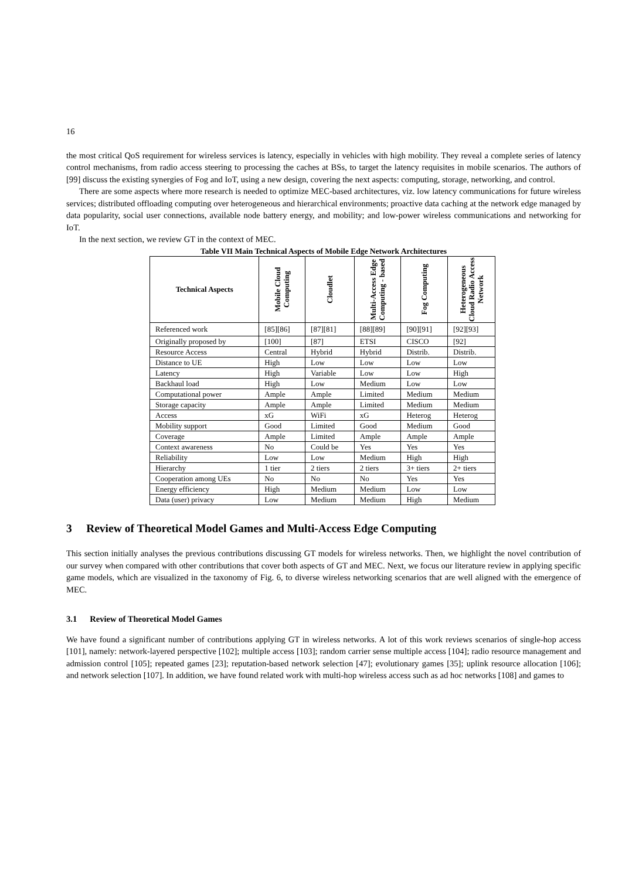16
the most critical QoS requirement for wireless services is latency, especially in vehicles with high mobility. They reveal a complete series of latency control mechanisms, from radio access steering to processing the caches at BSs, to target the latency requisites in mobile scenarios. The authors of [99] discuss the existing synergies of Fog and IoT, using a new design, covering the next aspects: computing, storage, networking, and control.
There are some aspects where more research is needed to optimize MEC-based architectures, viz. low latency communications for future wireless services; distributed offloading computing over heterogeneous and hierarchical environments; proactive data caching at the network edge managed by data popularity, social user connections, available node battery energy, and mobility; and low-power wireless communications and networking for IoT.
In the next section, we review GT in the context of MEC.
Table VII Main Technical Aspects of Mobile Edge Network Architectures
| Technical Aspects | Mobile Cloud Computing | Cloudlet | Multi-Access Edge Computing - based | Fog Computing | Heterogeneous Cloud Radio Access Network |
| --- | --- | --- | --- | --- | --- |
| Referenced work | [85][86] | [87][81] | [88][89] | [90][91] | [92][93] |
| Originally proposed by | [100] | [87] | ETSI | CISCO | [92] |
| Resource Access | Central | Hybrid | Hybrid | Distrib. | Distrib. |
| Distance to UE | High | Low | Low | Low | Low |
| Latency | High | Variable | Low | Low | High |
| Backhaul load | High | Low | Medium | Low | Low |
| Computational power | Ample | Ample | Limited | Medium | Medium |
| Storage capacity | Ample | Ample | Limited | Medium | Medium |
| Access | xG | WiFi | xG | Heterog | Heterog |
| Mobility support | Good | Limited | Good | Medium | Good |
| Coverage | Ample | Limited | Ample | Ample | Ample |
| Context awareness | No | Could be | Yes | Yes | Yes |
| Reliability | Low | Low | Medium | High | High |
| Hierarchy | 1 tier | 2 tiers | 2 tiers | 3+ tiers | 2+ tiers |
| Cooperation among UEs | No | No | No | Yes | Yes |
| Energy efficiency | High | Medium | Medium | Low | Low |
| Data (user) privacy | Low | Medium | Medium | High | Medium |
3 Review of Theoretical Model Games and Multi-Access Edge Computing
This section initially analyses the previous contributions discussing GT models for wireless networks. Then, we highlight the novel contribution of our survey when compared with other contributions that cover both aspects of GT and MEC. Next, we focus our literature review in applying specific game models, which are visualized in the taxonomy of Fig. 6, to diverse wireless networking scenarios that are well aligned with the emergence of MEC.
3.1 Review of Theoretical Model Games
We have found a significant number of contributions applying GT in wireless networks. A lot of this work reviews scenarios of single-hop access [101], namely: network-layered perspective [102]; multiple access [103]; random carrier sense multiple access [104]; radio resource management and admission control [105]; repeated games [23]; reputation-based network selection [47]; evolutionary games [35]; uplink resource allocation [106]; and network selection [107]. In addition, we have found related work with multi-hop wireless access such as ad hoc networks [108] and games to